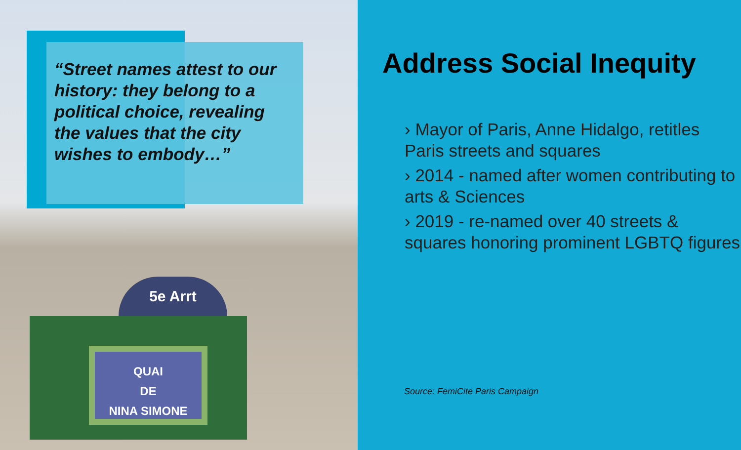“Street names attest to our history: they belong to a political choice, revealing the values that the city wishes to embody…”
5e Arrt
QUAI
DE
NINA SIMONE
Address Social Inequity
› Mayor of Paris, Anne Hidalgo, retitles Paris streets and squares
› 2014 - named after women contributing to arts & Sciences
› 2019 - re-named over 40 streets & squares honoring prominent LGBTQ figures
Source: FemiCite Paris Campaign